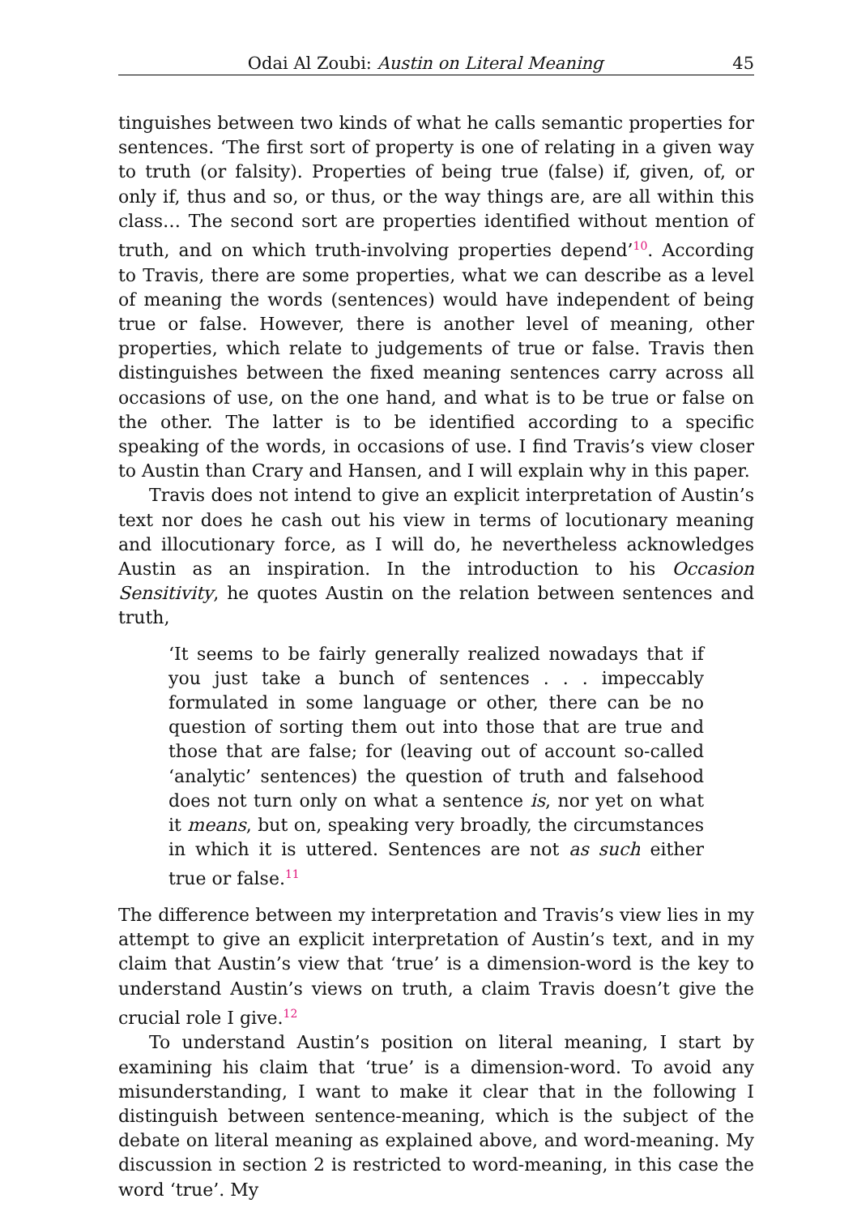Odai Al Zoubi: Austin on Literal Meaning 45
tinguishes between two kinds of what he calls semantic properties for sentences. ‘The first sort of property is one of relating in a given way to truth (or falsity). Properties of being true (false) if, given, of, or only if, thus and so, or thus, or the way things are, are all within this class… The second sort are properties identified without mention of truth, and on which truth-involving properties depend’<sup>10</sup>. According to Travis, there are some properties, what we can describe as a level of meaning the words (sentences) would have independent of being true or false. However, there is another level of meaning, other properties, which relate to judgements of true or false. Travis then distinguishes between the fixed meaning sentences carry across all occasions of use, on the one hand, and what is to be true or false on the other. The latter is to be identified according to a specific speaking of the words, in occasions of use. I find Travis’s view closer to Austin than Crary and Hansen, and I will explain why in this paper.
Travis does not intend to give an explicit interpretation of Austin’s text nor does he cash out his view in terms of locutionary meaning and illocutionary force, as I will do, he nevertheless acknowledges Austin as an inspiration. In the introduction to his Occasion Sensitivity, he quotes Austin on the relation between sentences and truth,
‘It seems to be fairly generally realized nowadays that if you just take a bunch of sentences . . . impeccably formulated in some language or other, there can be no question of sorting them out into those that are true and those that are false; for (leaving out of account so-called ‘analytic’ sentences) the question of truth and falsehood does not turn only on what a sentence is, nor yet on what it means, but on, speaking very broadly, the circumstances in which it is uttered. Sentences are not as such either true or false.<sup>11</sup>
The difference between my interpretation and Travis’s view lies in my attempt to give an explicit interpretation of Austin’s text, and in my claim that Austin’s view that ‘true’ is a dimension-word is the key to understand Austin’s views on truth, a claim Travis doesn’t give the crucial role I give.<sup>12</sup>
To understand Austin’s position on literal meaning, I start by examining his claim that ‘true’ is a dimension-word. To avoid any misunderstanding, I want to make it clear that in the following I distinguish between sentence-meaning, which is the subject of the debate on literal meaning as explained above, and word-meaning. My discussion in section 2 is restricted to word-meaning, in this case the word ‘true’. My